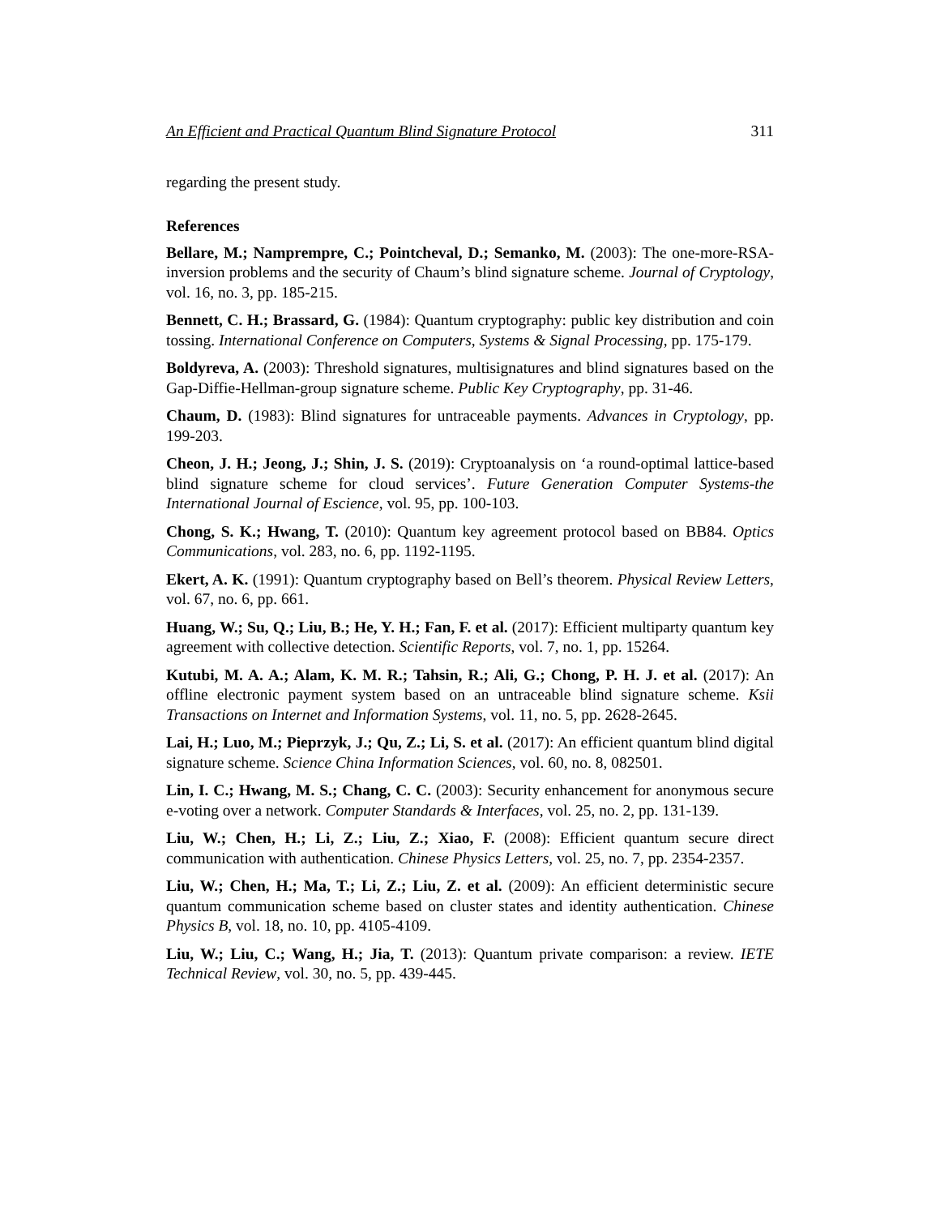An Efficient and Practical Quantum Blind Signature Protocol 311
regarding the present study.
References
Bellare, M.; Namprempre, C.; Pointcheval, D.; Semanko, M. (2003): The one-more-RSA-inversion problems and the security of Chaum’s blind signature scheme. Journal of Cryptology, vol. 16, no. 3, pp. 185-215.
Bennett, C. H.; Brassard, G. (1984): Quantum cryptography: public key distribution and coin tossing. International Conference on Computers, Systems & Signal Processing, pp. 175-179.
Boldyreva, A. (2003): Threshold signatures, multisignatures and blind signatures based on the Gap-Diffie-Hellman-group signature scheme. Public Key Cryptography, pp. 31-46.
Chaum, D. (1983): Blind signatures for untraceable payments. Advances in Cryptology, pp. 199-203.
Cheon, J. H.; Jeong, J.; Shin, J. S. (2019): Cryptoanalysis on ‘a round-optimal lattice-based blind signature scheme for cloud services’. Future Generation Computer Systems-the International Journal of Escience, vol. 95, pp. 100-103.
Chong, S. K.; Hwang, T. (2010): Quantum key agreement protocol based on BB84. Optics Communications, vol. 283, no. 6, pp. 1192-1195.
Ekert, A. K. (1991): Quantum cryptography based on Bell’s theorem. Physical Review Letters, vol. 67, no. 6, pp. 661.
Huang, W.; Su, Q.; Liu, B.; He, Y. H.; Fan, F. et al. (2017): Efficient multiparty quantum key agreement with collective detection. Scientific Reports, vol. 7, no. 1, pp. 15264.
Kutubi, M. A. A.; Alam, K. M. R.; Tahsin, R.; Ali, G.; Chong, P. H. J. et al. (2017): An offline electronic payment system based on an untraceable blind signature scheme. Ksii Transactions on Internet and Information Systems, vol. 11, no. 5, pp. 2628-2645.
Lai, H.; Luo, M.; Pieprzyk, J.; Qu, Z.; Li, S. et al. (2017): An efficient quantum blind digital signature scheme. Science China Information Sciences, vol. 60, no. 8, 082501.
Lin, I. C.; Hwang, M. S.; Chang, C. C. (2003): Security enhancement for anonymous secure e-voting over a network. Computer Standards & Interfaces, vol. 25, no. 2, pp. 131-139.
Liu, W.; Chen, H.; Li, Z.; Liu, Z.; Xiao, F. (2008): Efficient quantum secure direct communication with authentication. Chinese Physics Letters, vol. 25, no. 7, pp. 2354-2357.
Liu, W.; Chen, H.; Ma, T.; Li, Z.; Liu, Z. et al. (2009): An efficient deterministic secure quantum communication scheme based on cluster states and identity authentication. Chinese Physics B, vol. 18, no. 10, pp. 4105-4109.
Liu, W.; Liu, C.; Wang, H.; Jia, T. (2013): Quantum private comparison: a review. IETE Technical Review, vol. 30, no. 5, pp. 439-445.